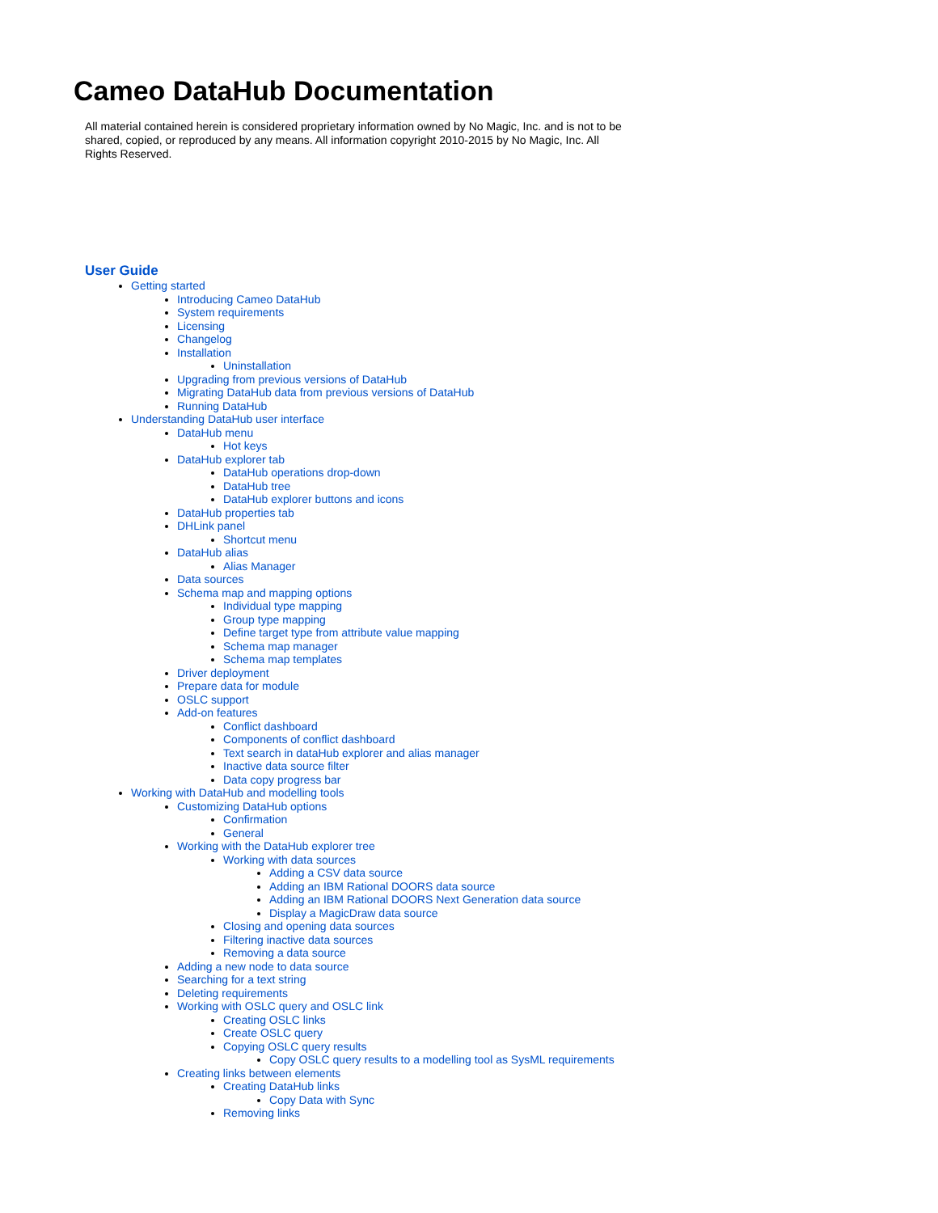Cameo DataHub Documentation
All material contained herein is considered proprietary information owned by No Magic, Inc. and is not to be shared, copied, or reproduced by any means. All information copyright 2010-2015 by No Magic, Inc. All Rights Reserved.
User Guide
Getting started
Introducing Cameo DataHub
System requirements
Licensing
Changelog
Installation
Uninstallation
Upgrading from previous versions of DataHub
Migrating DataHub data from previous versions of DataHub
Running DataHub
Understanding DataHub user interface
DataHub menu
Hot keys
DataHub explorer tab
DataHub operations drop-down
DataHub tree
DataHub explorer buttons and icons
DataHub properties tab
DHLink panel
Shortcut menu
DataHub alias
Alias Manager
Data sources
Schema map and mapping options
Individual type mapping
Group type mapping
Define target type from attribute value mapping
Schema map manager
Schema map templates
Driver deployment
Prepare data for module
OSLC support
Add-on features
Conflict dashboard
Components of conflict dashboard
Text search in dataHub explorer and alias manager
Inactive data source filter
Data copy progress bar
Working with DataHub and modelling tools
Customizing DataHub options
Confirmation
General
Working with the DataHub explorer tree
Working with data sources
Adding a CSV data source
Adding an IBM Rational DOORS data source
Adding an IBM Rational DOORS Next Generation data source
Display a MagicDraw data source
Closing and opening data sources
Filtering inactive data sources
Removing a data source
Adding a new node to data source
Searching for a text string
Deleting requirements
Working with OSLC query and OSLC link
Creating OSLC links
Create OSLC query
Copying OSLC query results
Copy OSLC query results to a modelling tool as SysML requirements
Creating links between elements
Creating DataHub links
Copy Data with Sync
Removing links